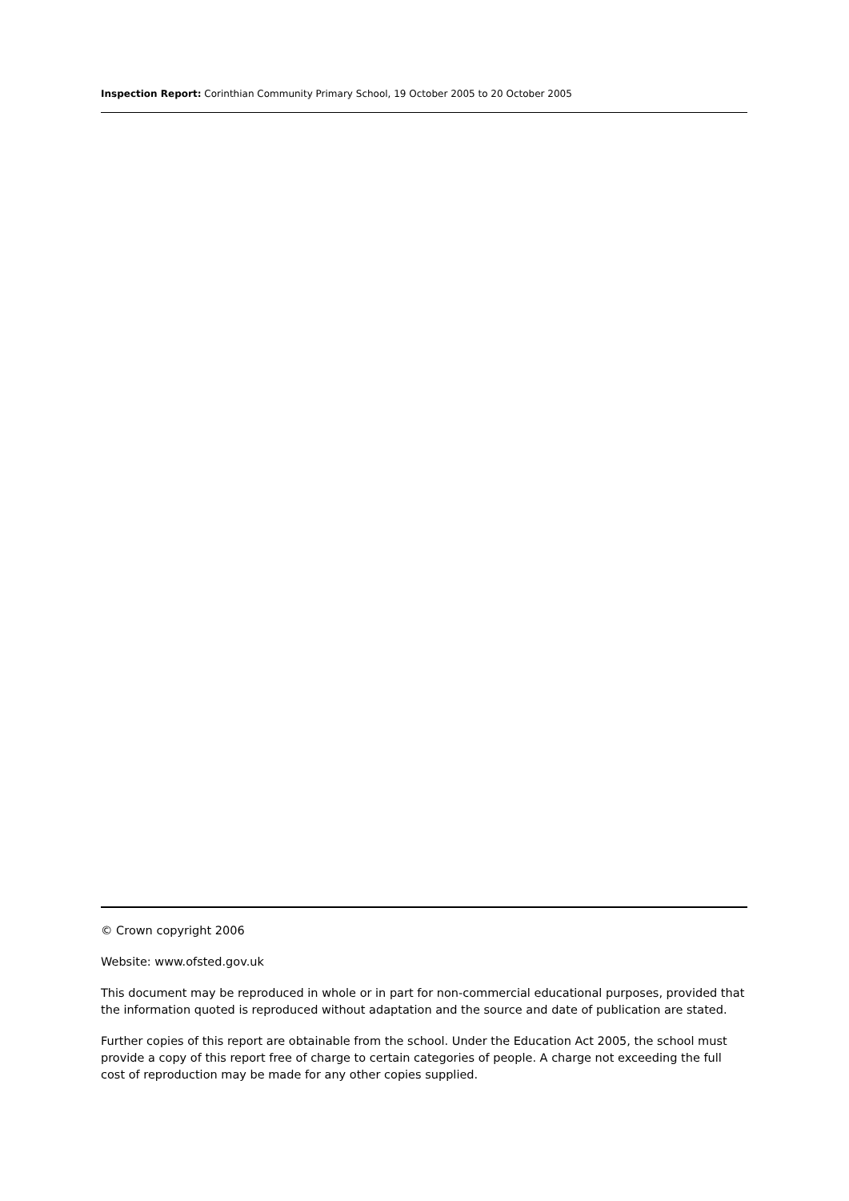Inspection Report: Corinthian Community Primary School, 19 October 2005 to 20 October 2005
© Crown copyright 2006
Website: www.ofsted.gov.uk
This document may be reproduced in whole or in part for non-commercial educational purposes, provided that the information quoted is reproduced without adaptation and the source and date of publication are stated.
Further copies of this report are obtainable from the school. Under the Education Act 2005, the school must provide a copy of this report free of charge to certain categories of people. A charge not exceeding the full cost of reproduction may be made for any other copies supplied.